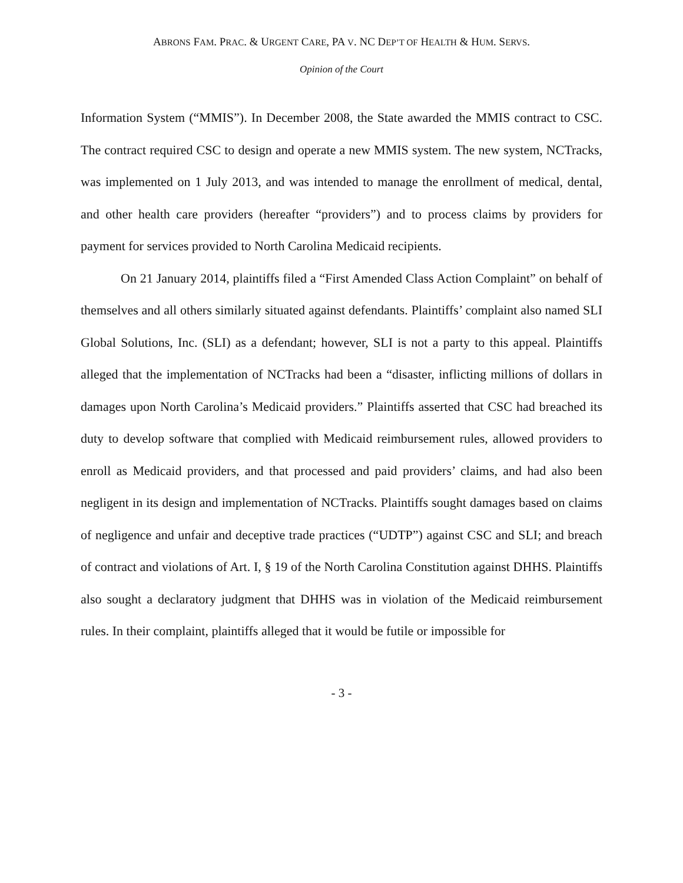ABRONS FAM. PRAC. & URGENT CARE, PA V. NC DEP’T OF HEALTH & HUM. SERVS.
Opinion of the Court
Information System (“MMIS”). In December 2008, the State awarded the MMIS contract to CSC. The contract required CSC to design and operate a new MMIS system. The new system, NCTracks, was implemented on 1 July 2013, and was intended to manage the enrollment of medical, dental, and other health care providers (hereafter “providers”) and to process claims by providers for payment for services provided to North Carolina Medicaid recipients.
On 21 January 2014, plaintiffs filed a “First Amended Class Action Complaint” on behalf of themselves and all others similarly situated against defendants. Plaintiffs’ complaint also named SLI Global Solutions, Inc. (SLI) as a defendant; however, SLI is not a party to this appeal. Plaintiffs alleged that the implementation of NCTracks had been a “disaster, inflicting millions of dollars in damages upon North Carolina’s Medicaid providers.” Plaintiffs asserted that CSC had breached its duty to develop software that complied with Medicaid reimbursement rules, allowed providers to enroll as Medicaid providers, and that processed and paid providers’ claims, and had also been negligent in its design and implementation of NCTracks. Plaintiffs sought damages based on claims of negligence and unfair and deceptive trade practices (“UDTP”) against CSC and SLI; and breach of contract and violations of Art. I, § 19 of the North Carolina Constitution against DHHS. Plaintiffs also sought a declaratory judgment that DHHS was in violation of the Medicaid reimbursement rules. In their complaint, plaintiffs alleged that it would be futile or impossible for
- 3 -